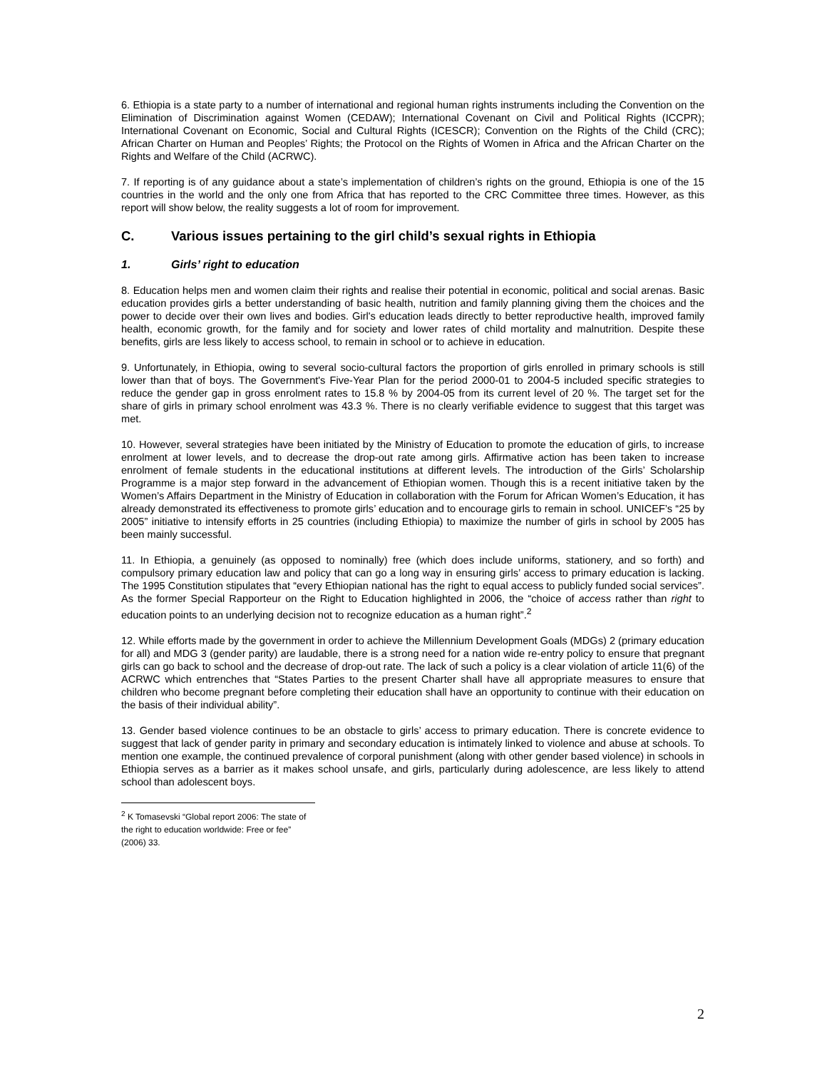6. Ethiopia is a state party to a number of international and regional human rights instruments including the Convention on the Elimination of Discrimination against Women (CEDAW); International Covenant on Civil and Political Rights (ICCPR); International Covenant on Economic, Social and Cultural Rights (ICESCR); Convention on the Rights of the Child (CRC); African Charter on Human and Peoples’ Rights; the Protocol on the Rights of Women in Africa and the African Charter on the Rights and Welfare of the Child (ACRWC).
7. If reporting is of any guidance about a state’s implementation of children’s rights on the ground, Ethiopia is one of the 15 countries in the world and the only one from Africa that has reported to the CRC Committee three times. However, as this report will show below, the reality suggests a lot of room for improvement.
C. Various issues pertaining to the girl child’s sexual rights in Ethiopia
1. Girls’ right to education
8. Education helps men and women claim their rights and realise their potential in economic, political and social arenas. Basic education provides girls a better understanding of basic health, nutrition and family planning giving them the choices and the power to decide over their own lives and bodies. Girl's education leads directly to better reproductive health, improved family health, economic growth, for the family and for society and lower rates of child mortality and malnutrition. Despite these benefits, girls are less likely to access school, to remain in school or to achieve in education.
9. Unfortunately, in Ethiopia, owing to several socio-cultural factors the proportion of girls enrolled in primary schools is still lower than that of boys. The Government's Five-Year Plan for the period 2000-01 to 2004-5 included specific strategies to reduce the gender gap in gross enrolment rates to 15.8 % by 2004-05 from its current level of 20 %. The target set for the share of girls in primary school enrolment was 43.3 %. There is no clearly verifiable evidence to suggest that this target was met.
10. However, several strategies have been initiated by the Ministry of Education to promote the education of girls, to increase enrolment at lower levels, and to decrease the drop-out rate among girls. Affirmative action has been taken to increase enrolment of female students in the educational institutions at different levels. The introduction of the Girls’ Scholarship Programme is a major step forward in the advancement of Ethiopian women. Though this is a recent initiative taken by the Women’s Affairs Department in the Ministry of Education in collaboration with the Forum for African Women’s Education, it has already demonstrated its effectiveness to promote girls’ education and to encourage girls to remain in school. UNICEF’s “25 by 2005” initiative to intensify efforts in 25 countries (including Ethiopia) to maximize the number of girls in school by 2005 has been mainly successful.
11. In Ethiopia, a genuinely (as opposed to nominally) free (which does include uniforms, stationery, and so forth) and compulsory primary education law and policy that can go a long way in ensuring girls’ access to primary education is lacking. The 1995 Constitution stipulates that “every Ethiopian national has the right to equal access to publicly funded social services”. As the former Special Rapporteur on the Right to Education highlighted in 2006, the “choice of access rather than right to education points to an underlying decision not to recognize education as a human right”.<sup>2</sup>
12. While efforts made by the government in order to achieve the Millennium Development Goals (MDGs) 2 (primary education for all) and MDG 3 (gender parity) are laudable, there is a strong need for a nation wide re-entry policy to ensure that pregnant girls can go back to school and the decrease of drop-out rate. The lack of such a policy is a clear violation of article 11(6) of the ACRWC which entrenches that “States Parties to the present Charter shall have all appropriate measures to ensure that children who become pregnant before completing their education shall have an opportunity to continue with their education on the basis of their individual ability”.
13. Gender based violence continues to be an obstacle to girls’ access to primary education. There is concrete evidence to suggest that lack of gender parity in primary and secondary education is intimately linked to violence and abuse at schools. To mention one example, the continued prevalence of corporal punishment (along with other gender based violence) in schools in Ethiopia serves as a barrier as it makes school unsafe, and girls, particularly during adolescence, are less likely to attend school than adolescent boys.
<sup>2</sup> K Tomasevski “Global report 2006: The state of the right to education worldwide: Free or fee” (2006) 33.
2